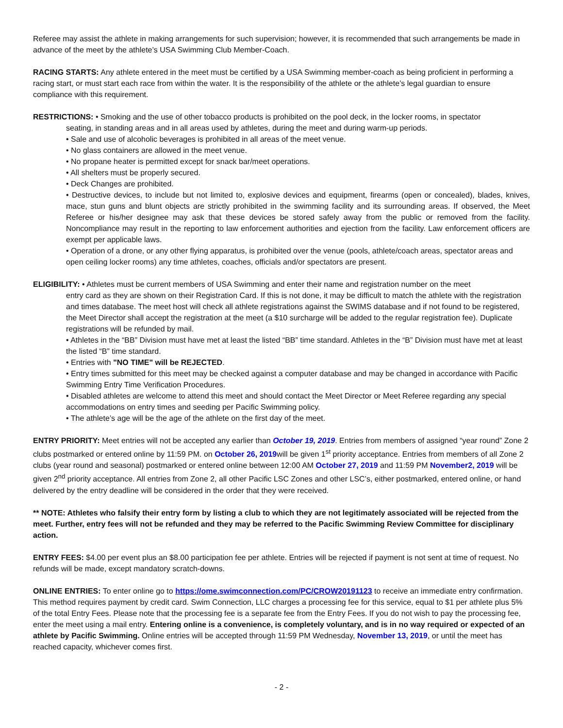Referee may assist the athlete in making arrangements for such supervision; however, it is recommended that such arrangements be made in advance of the meet by the athlete’s USA Swimming Club Member-Coach.
RACING STARTS: Any athlete entered in the meet must be certified by a USA Swimming member-coach as being proficient in performing a racing start, or must start each race from within the water. It is the responsibility of the athlete or the athlete’s legal guardian to ensure compliance with this requirement.
RESTRICTIONS: • Smoking and the use of other tobacco products is prohibited on the pool deck, in the locker rooms, in spectator
seating, in standing areas and in all areas used by athletes, during the meet and during warm-up periods.
• Sale and use of alcoholic beverages is prohibited in all areas of the meet venue.
• No glass containers are allowed in the meet venue.
• No propane heater is permitted except for snack bar/meet operations.
• All shelters must be properly secured.
• Deck Changes are prohibited.
• Destructive devices, to include but not limited to, explosive devices and equipment, firearms (open or concealed), blades, knives, mace, stun guns and blunt objects are strictly prohibited in the swimming facility and its surrounding areas. If observed, the Meet Referee or his/her designee may ask that these devices be stored safely away from the public or removed from the facility. Noncompliance may result in the reporting to law enforcement authorities and ejection from the facility. Law enforcement officers are exempt per applicable laws.
• Operation of a drone, or any other flying apparatus, is prohibited over the venue (pools, athlete/coach areas, spectator areas and open ceiling locker rooms) any time athletes, coaches, officials and/or spectators are present.
ELIGIBILITY: • Athletes must be current members of USA Swimming and enter their name and registration number on the meet
entry card as they are shown on their Registration Card. If this is not done, it may be difficult to match the athlete with the registration and times database. The meet host will check all athlete registrations against the SWIMS database and if not found to be registered, the Meet Director shall accept the registration at the meet (a $10 surcharge will be added to the regular registration fee). Duplicate registrations will be refunded by mail.
• Athletes in the “BB” Division must have met at least the listed “BB” time standard. Athletes in the “B” Division must have met at least the listed “B” time standard.
• Entries with "NO TIME" will be REJECTED.
• Entry times submitted for this meet may be checked against a computer database and may be changed in accordance with Pacific Swimming Entry Time Verification Procedures.
• Disabled athletes are welcome to attend this meet and should contact the Meet Director or Meet Referee regarding any special accommodations on entry times and seeding per Pacific Swimming policy.
• The athlete’s age will be the age of the athlete on the first day of the meet.
ENTRY PRIORITY: Meet entries will not be accepted any earlier than October 19, 2019. Entries from members of assigned “year round” Zone 2 clubs postmarked or entered online by 11:59 PM. on October 26, 2019will be given 1<sup>st</sup> priority acceptance. Entries from members of all Zone 2 clubs (year round and seasonal) postmarked or entered online between 12:00 AM October 27, 2019 and 11:59 PM November2, 2019 will be given 2<sup>nd</sup> priority acceptance. All entries from Zone 2, all other Pacific LSC Zones and other LSC’s, either postmarked, entered online, or hand delivered by the entry deadline will be considered in the order that they were received.
** NOTE: Athletes who falsify their entry form by listing a club to which they are not legitimately associated will be rejected from the meet. Further, entry fees will not be refunded and they may be referred to the Pacific Swimming Review Committee for disciplinary action.
ENTRY FEES: $4.00 per event plus an $8.00 participation fee per athlete. Entries will be rejected if payment is not sent at time of request. No refunds will be made, except mandatory scratch-downs.
ONLINE ENTRIES: To enter online go to https://ome.swimconnection.com/PC/CROW20191123 to receive an immediate entry confirmation. This method requires payment by credit card. Swim Connection, LLC charges a processing fee for this service, equal to $1 per athlete plus 5% of the total Entry Fees. Please note that the processing fee is a separate fee from the Entry Fees. If you do not wish to pay the processing fee, enter the meet using a mail entry. Entering online is a convenience, is completely voluntary, and is in no way required or expected of an athlete by Pacific Swimming. Online entries will be accepted through 11:59 PM Wednesday, November 13, 2019, or until the meet has reached capacity, whichever comes first.
- 2 -